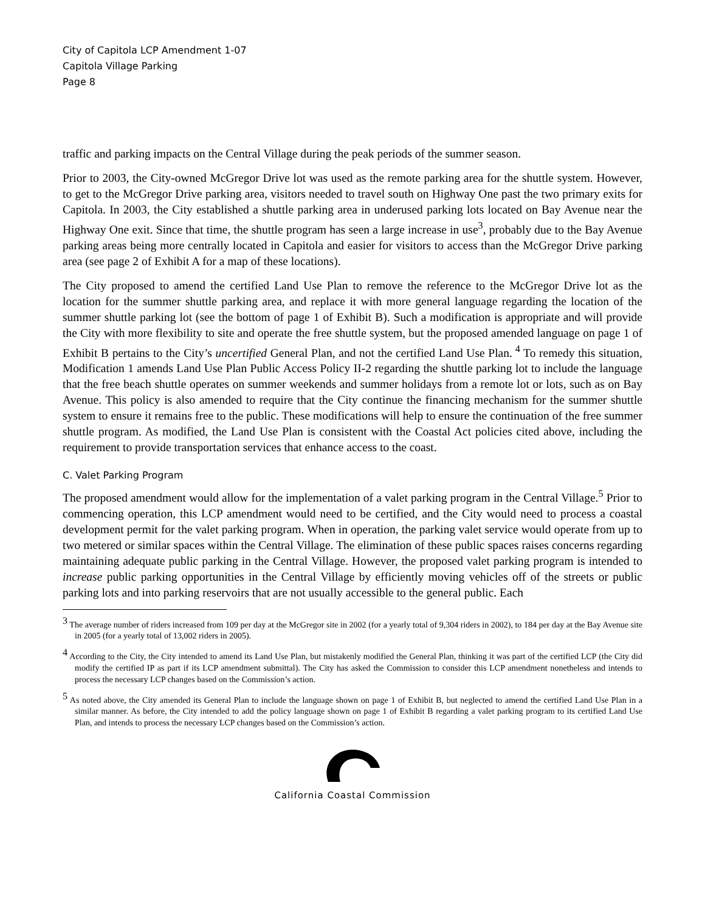City of Capitola LCP Amendment 1-07
Capitola Village Parking
Page 8
traffic and parking impacts on the Central Village during the peak periods of the summer season.
Prior to 2003, the City-owned McGregor Drive lot was used as the remote parking area for the shuttle system. However, to get to the McGregor Drive parking area, visitors needed to travel south on Highway One past the two primary exits for Capitola. In 2003, the City established a shuttle parking area in underused parking lots located on Bay Avenue near the Highway One exit. Since that time, the shuttle program has seen a large increase in use<sup>3</sup>, probably due to the Bay Avenue parking areas being more centrally located in Capitola and easier for visitors to access than the McGregor Drive parking area (see page 2 of Exhibit A for a map of these locations).
The City proposed to amend the certified Land Use Plan to remove the reference to the McGregor Drive lot as the location for the summer shuttle parking area, and replace it with more general language regarding the location of the summer shuttle parking lot (see the bottom of page 1 of Exhibit B). Such a modification is appropriate and will provide the City with more flexibility to site and operate the free shuttle system, but the proposed amended language on page 1 of Exhibit B pertains to the City’s uncertified General Plan, and not the certified Land Use Plan.<sup>4</sup> To remedy this situation, Modification 1 amends Land Use Plan Public Access Policy II-2 regarding the shuttle parking lot to include the language that the free beach shuttle operates on summer weekends and summer holidays from a remote lot or lots, such as on Bay Avenue. This policy is also amended to require that the City continue the financing mechanism for the summer shuttle system to ensure it remains free to the public. These modifications will help to ensure the continuation of the free summer shuttle program. As modified, the Land Use Plan is consistent with the Coastal Act policies cited above, including the requirement to provide transportation services that enhance access to the coast.
C. Valet Parking Program
The proposed amendment would allow for the implementation of a valet parking program in the Central Village.<sup>5</sup> Prior to commencing operation, this LCP amendment would need to be certified, and the City would need to process a coastal development permit for the valet parking program. When in operation, the parking valet service would operate from up to two metered or similar spaces within the Central Village. The elimination of these public spaces raises concerns regarding maintaining adequate public parking in the Central Village. However, the proposed valet parking program is intended to increase public parking opportunities in the Central Village by efficiently moving vehicles off of the streets or public parking lots and into parking reservoirs that are not usually accessible to the general public. Each
<sup>3</sup> The average number of riders increased from 109 per day at the McGregor site in 2002 (for a yearly total of 9,304 riders in 2002), to 184 per day at the Bay Avenue site in 2005 (for a yearly total of 13,002 riders in 2005).
<sup>4</sup> According to the City, the City intended to amend its Land Use Plan, but mistakenly modified the General Plan, thinking it was part of the certified LCP (the City did modify the certified IP as part if its LCP amendment submittal). The City has asked the Commission to consider this LCP amendment nonetheless and intends to process the necessary LCP changes based on the Commission’s action.
<sup>5</sup> As noted above, the City amended its General Plan to include the language shown on page 1 of Exhibit B, but neglected to amend the certified Land Use Plan in a similar manner. As before, the City intended to add the policy language shown on page 1 of Exhibit B regarding a valet parking program to its certified Land Use Plan, and intends to process the necessary LCP changes based on the Commission’s action.
California Coastal Commission